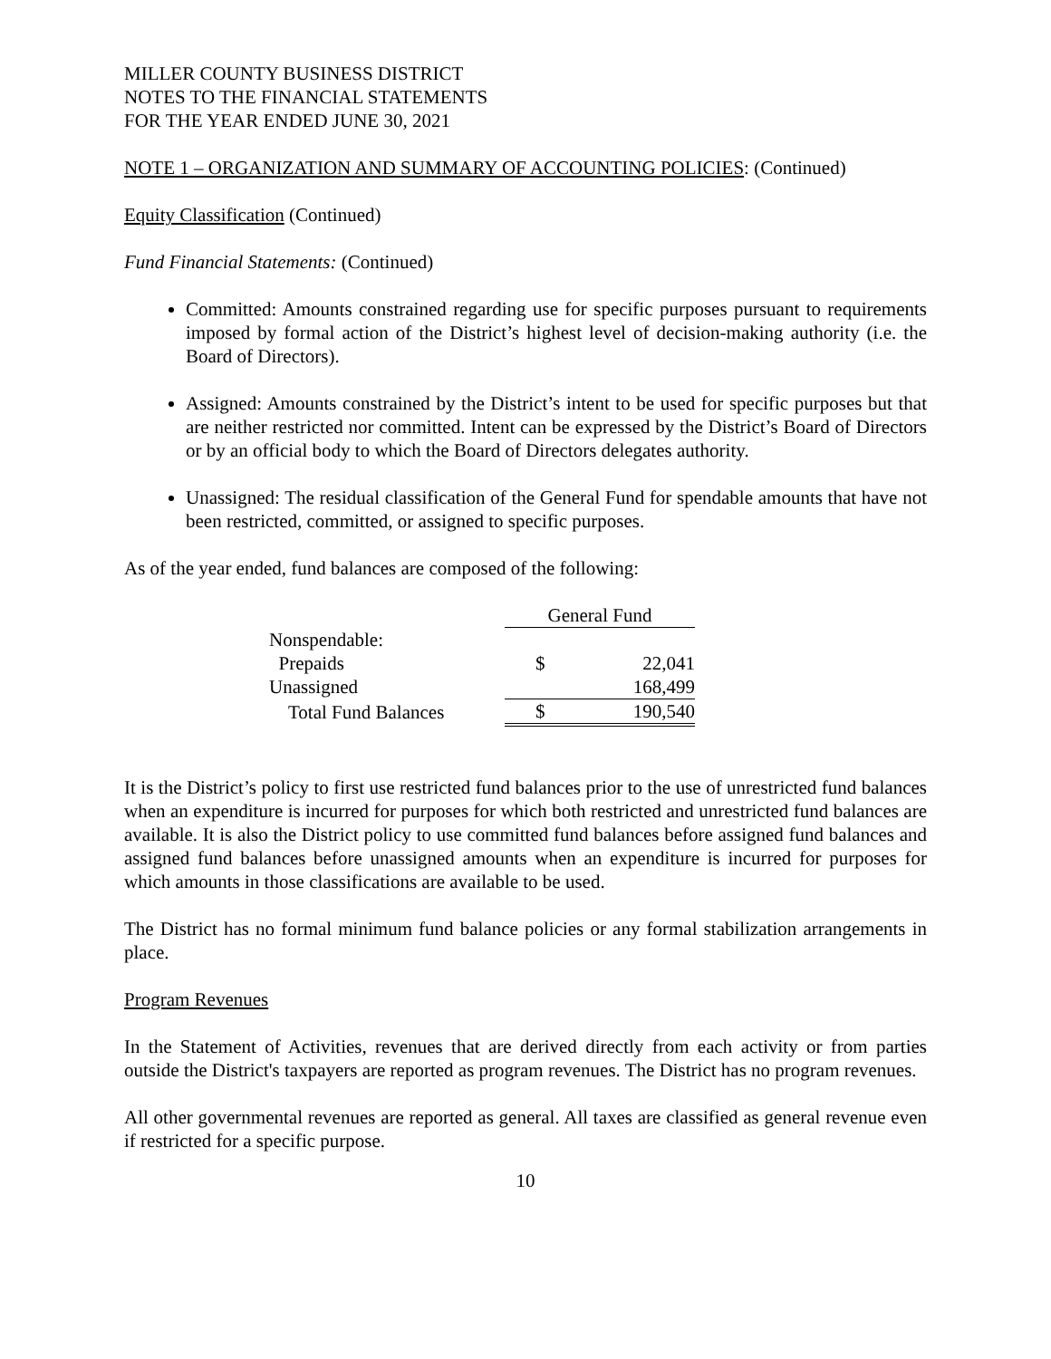MILLER COUNTY BUSINESS DISTRICT
NOTES TO THE FINANCIAL STATEMENTS
FOR THE YEAR ENDED JUNE 30, 2021
NOTE 1 – ORGANIZATION AND SUMMARY OF ACCOUNTING POLICIES: (Continued)
Equity Classification (Continued)
Fund Financial Statements: (Continued)
Committed: Amounts constrained regarding use for specific purposes pursuant to requirements imposed by formal action of the District’s highest level of decision-making authority (i.e. the Board of Directors).
Assigned: Amounts constrained by the District’s intent to be used for specific purposes but that are neither restricted nor committed. Intent can be expressed by the District’s Board of Directors or by an official body to which the Board of Directors delegates authority.
Unassigned: The residual classification of the General Fund for spendable amounts that have not been restricted, committed, or assigned to specific purposes.
As of the year ended, fund balances are composed of the following:
| | General Fund | |
| Nonspendable: | | |
| Prepaids | $ | 22,041 |
| Unassigned | | 168,499 |
| Total Fund Balances | $ | 190,540 |
It is the District’s policy to first use restricted fund balances prior to the use of unrestricted fund balances when an expenditure is incurred for purposes for which both restricted and unrestricted fund balances are available. It is also the District policy to use committed fund balances before assigned fund balances and assigned fund balances before unassigned amounts when an expenditure is incurred for purposes for which amounts in those classifications are available to be used.
The District has no formal minimum fund balance policies or any formal stabilization arrangements in place.
Program Revenues
In the Statement of Activities, revenues that are derived directly from each activity or from parties outside the District's taxpayers are reported as program revenues. The District has no program revenues.
All other governmental revenues are reported as general. All taxes are classified as general revenue even if restricted for a specific purpose.
10